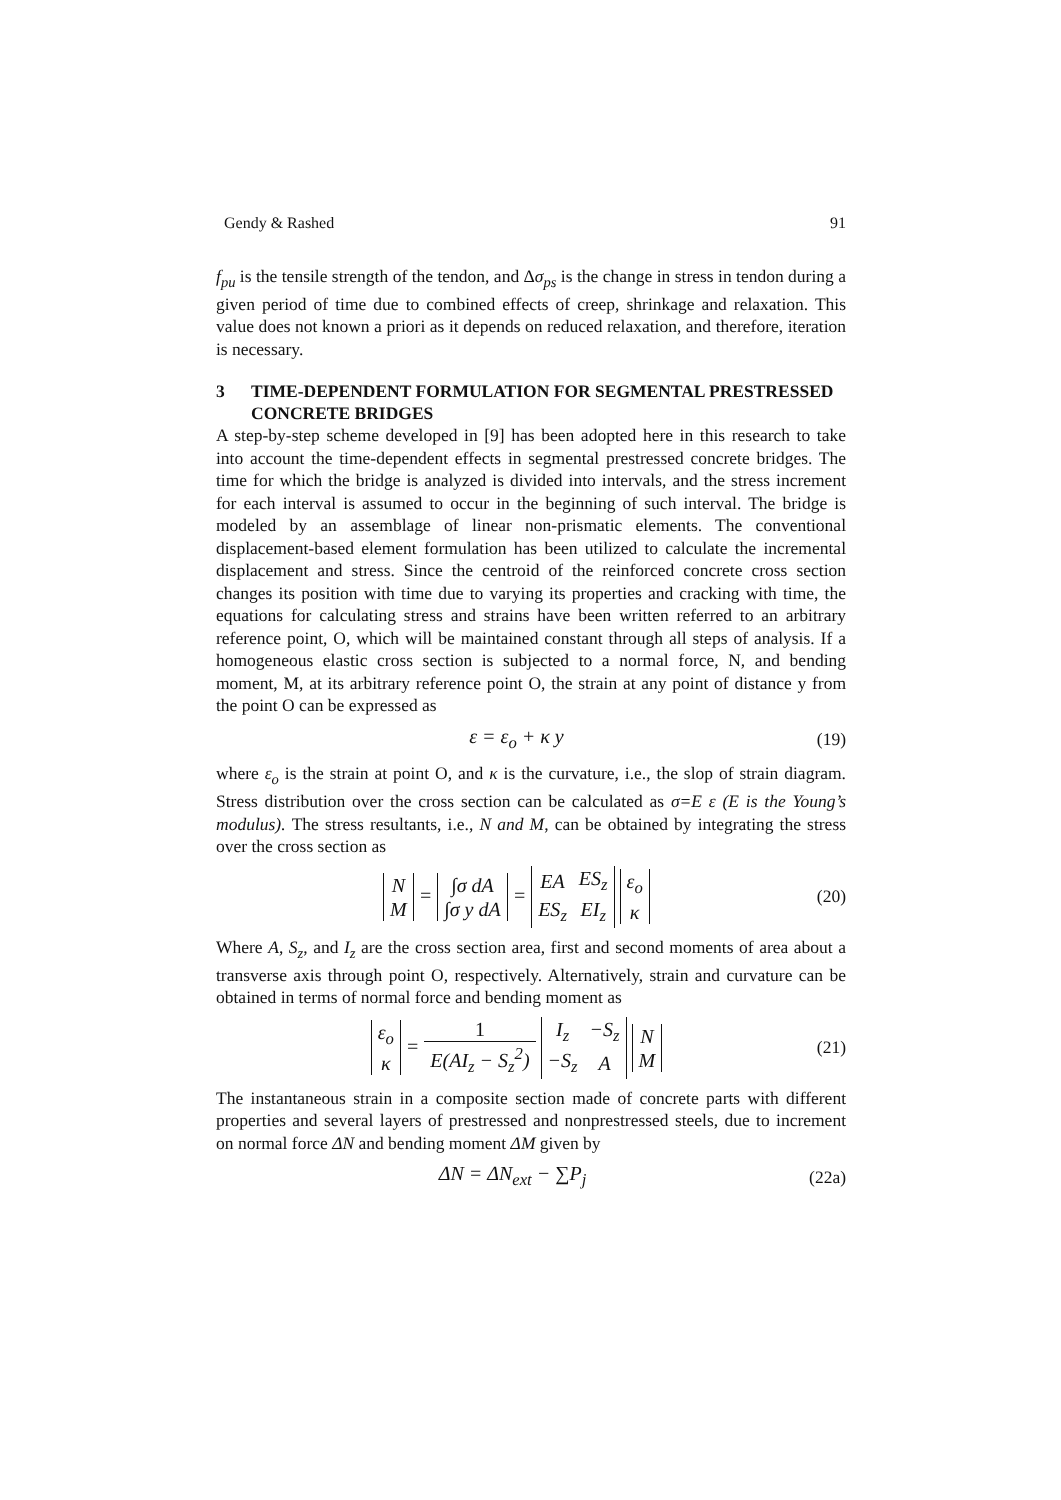Gendy & Rashed 91
f<sub>pu</sub> is the tensile strength of the tendon, and Δσ<sub>ps</sub> is the change in stress in tendon during a given period of time due to combined effects of creep, shrinkage and relaxation. This value does not known a priori as it depends on reduced relaxation, and therefore, iteration is necessary.
3 TIME-DEPENDENT FORMULATION FOR SEGMENTAL PRESTRESSED CONCRETE BRIDGES
A step-by-step scheme developed in [9] has been adopted here in this research to take into account the time-dependent effects in segmental prestressed concrete bridges. The time for which the bridge is analyzed is divided into intervals, and the stress increment for each interval is assumed to occur in the beginning of such interval. The bridge is modeled by an assemblage of linear non-prismatic elements. The conventional displacement-based element formulation has been utilized to calculate the incremental displacement and stress. Since the centroid of the reinforced concrete cross section changes its position with time due to varying its properties and cracking with time, the equations for calculating stress and strains have been written referred to an arbitrary reference point, O, which will be maintained constant through all steps of analysis. If a homogeneous elastic cross section is subjected to a normal force, N, and bending moment, M, at its arbitrary reference point O, the strain at any point of distance y from the point O can be expressed as
ε = ε<sub>o</sub> + κ y (19)
where ε<sub>o</sub> is the strain at point O, and κ is the curvature, i.e., the slop of strain diagram. Stress distribution over the cross section can be calculated as σ=E ε (E is the Young’s modulus). The stress resultants, i.e., N and M, can be obtained by integrating the stress over the cross section as
| N |
| M |
=
| ∫σ dA |
| ∫σ y dA |
=
| EA | ES<sub>z</sub> |
| ES<sub>z</sub> | EI<sub>z</sub> |
| ε<sub>o</sub> |
| κ |
(20)
Where A, S<sub>z</sub>, and I<sub>z</sub> are the cross section area, first and second moments of area about a transverse axis through point O, respectively. Alternatively, strain and curvature can be obtained in terms of normal force and bending moment as
| ε<sub>o</sub> |
| κ |
=
| 1 |
| E(AI<sub>z</sub> − S<sub>z</sub><sup>2</sup>) |
| I<sub>z</sub> | −S<sub>z</sub> |
| −S<sub>z</sub> | A |
| N |
| M |
(21)
The instantaneous strain in a composite section made of concrete parts with different properties and several layers of prestressed and nonprestressed steels, due to increment on normal force ΔN and bending moment ΔM given by
ΔN = ΔN<sub>ext</sub> − ∑P<sub>j</sub> (22a)